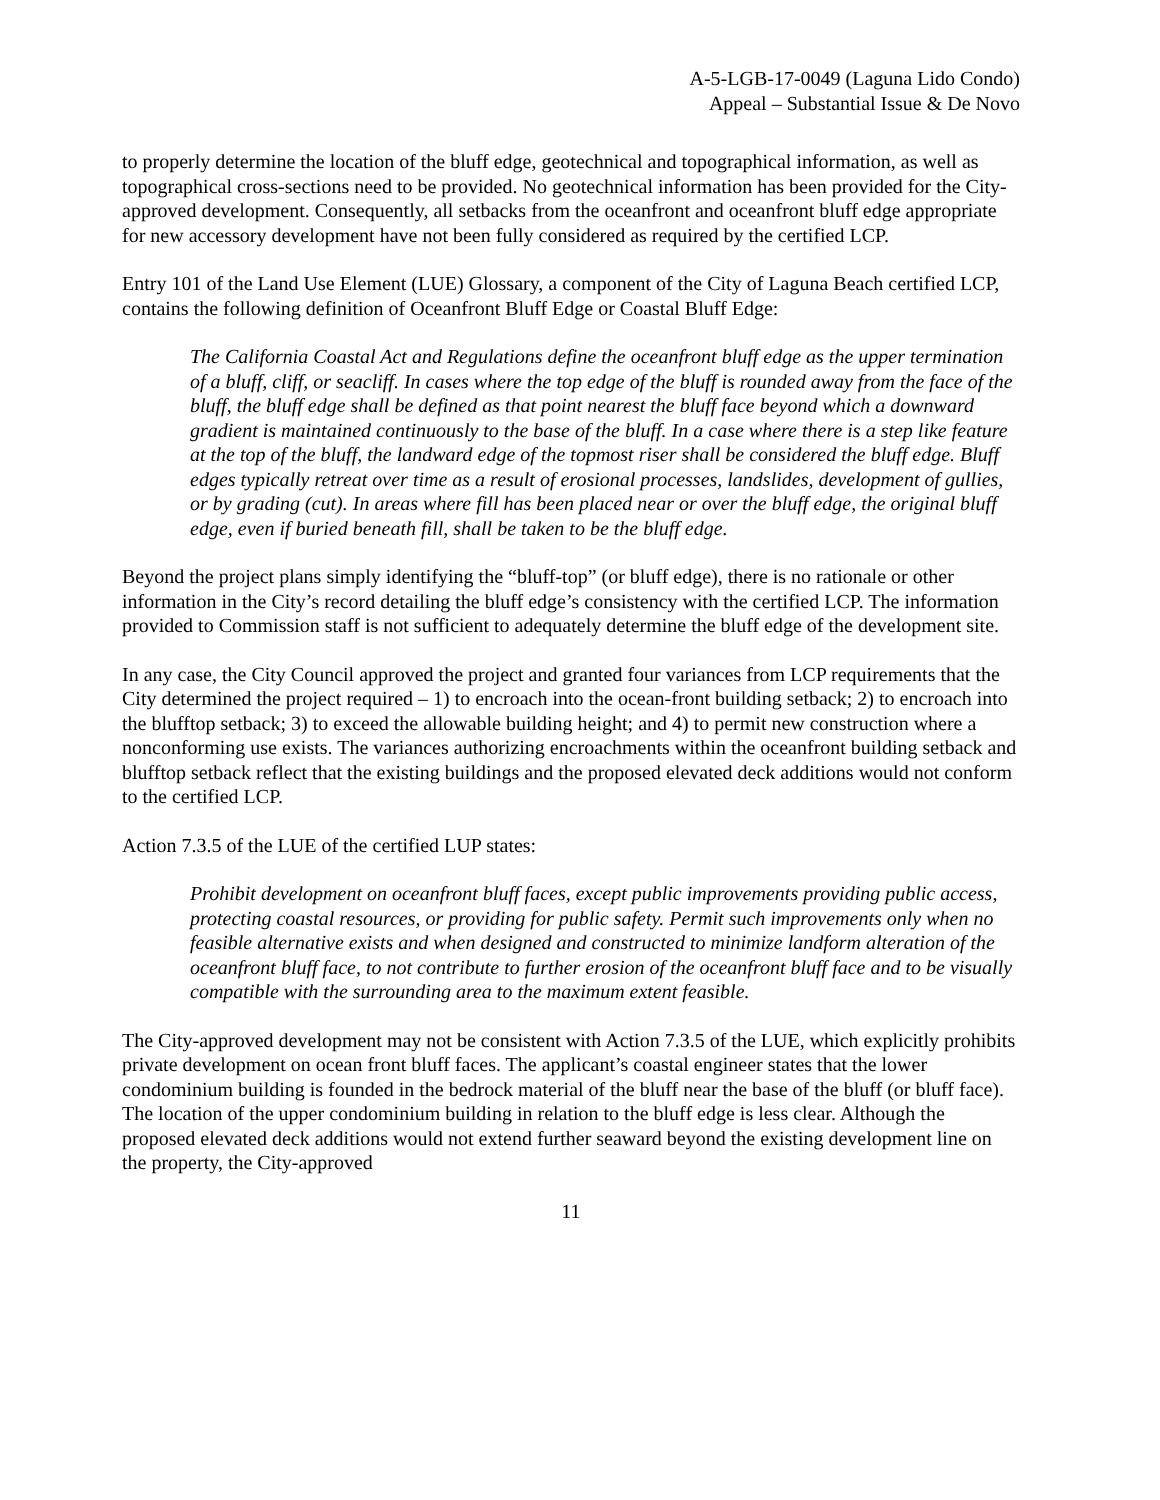A-5-LGB-17-0049 (Laguna Lido Condo)
Appeal – Substantial Issue & De Novo
to properly determine the location of the bluff edge, geotechnical and topographical information, as well as topographical cross-sections need to be provided. No geotechnical information has been provided for the City-approved development. Consequently, all setbacks from the oceanfront and oceanfront bluff edge appropriate for new accessory development have not been fully considered as required by the certified LCP.
Entry 101 of the Land Use Element (LUE) Glossary, a component of the City of Laguna Beach certified LCP, contains the following definition of Oceanfront Bluff Edge or Coastal Bluff Edge:
The California Coastal Act and Regulations define the oceanfront bluff edge as the upper termination of a bluff, cliff, or seacliff. In cases where the top edge of the bluff is rounded away from the face of the bluff, the bluff edge shall be defined as that point nearest the bluff face beyond which a downward gradient is maintained continuously to the base of the bluff. In a case where there is a step like feature at the top of the bluff, the landward edge of the topmost riser shall be considered the bluff edge. Bluff edges typically retreat over time as a result of erosional processes, landslides, development of gullies, or by grading (cut). In areas where fill has been placed near or over the bluff edge, the original bluff edge, even if buried beneath fill, shall be taken to be the bluff edge.
Beyond the project plans simply identifying the “bluff-top” (or bluff edge), there is no rationale or other information in the City’s record detailing the bluff edge’s consistency with the certified LCP. The information provided to Commission staff is not sufficient to adequately determine the bluff edge of the development site.
In any case, the City Council approved the project and granted four variances from LCP requirements that the City determined the project required – 1) to encroach into the ocean-front building setback; 2) to encroach into the blufftop setback; 3) to exceed the allowable building height; and 4) to permit new construction where a nonconforming use exists. The variances authorizing encroachments within the oceanfront building setback and blufftop setback reflect that the existing buildings and the proposed elevated deck additions would not conform to the certified LCP.
Action 7.3.5 of the LUE of the certified LUP states:
Prohibit development on oceanfront bluff faces, except public improvements providing public access, protecting coastal resources, or providing for public safety. Permit such improvements only when no feasible alternative exists and when designed and constructed to minimize landform alteration of the oceanfront bluff face, to not contribute to further erosion of the oceanfront bluff face and to be visually compatible with the surrounding area to the maximum extent feasible.
The City-approved development may not be consistent with Action 7.3.5 of the LUE, which explicitly prohibits private development on ocean front bluff faces. The applicant’s coastal engineer states that the lower condominium building is founded in the bedrock material of the bluff near the base of the bluff (or bluff face). The location of the upper condominium building in relation to the bluff edge is less clear. Although the proposed elevated deck additions would not extend further seaward beyond the existing development line on the property, the City-approved
11